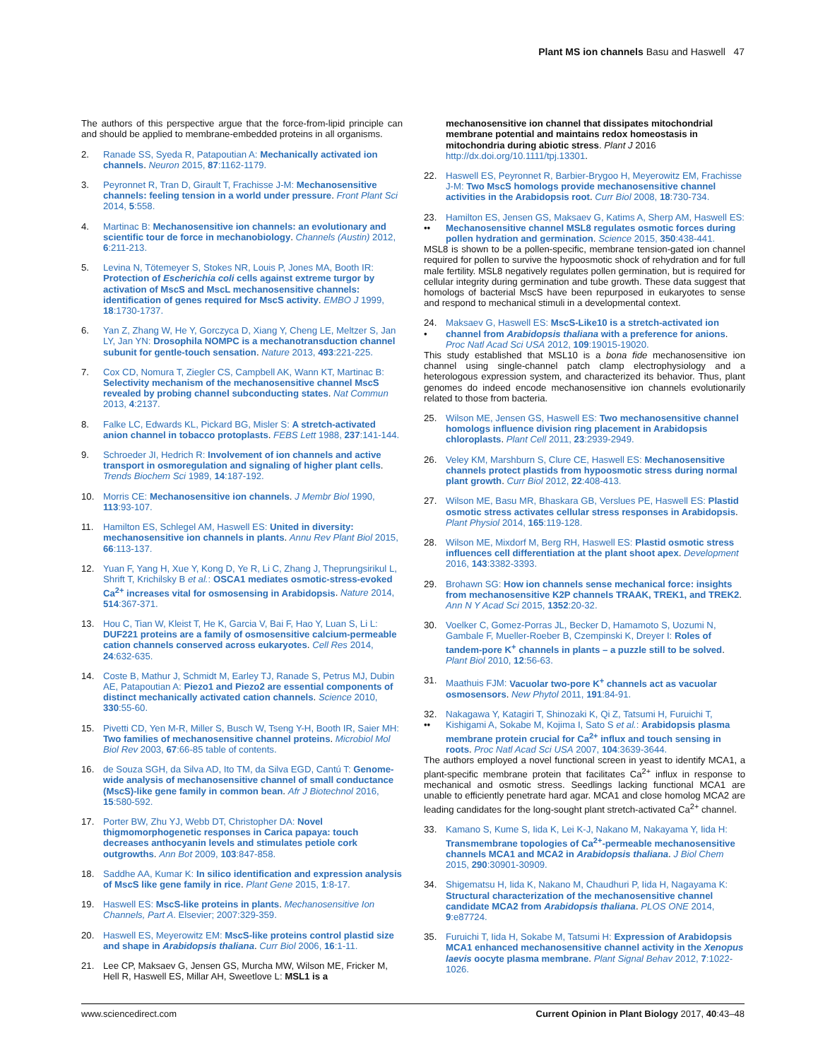Plant MS ion channels Basu and Haswell 47
The authors of this perspective argue that the force-from-lipid principle can and should be applied to membrane-embedded proteins in all organisms.
2. Ranade SS, Syeda R, Patapoutian A: Mechanically activated ion channels. Neuron 2015, 87:1162-1179.
3. Peyronnet R, Tran D, Girault T, Frachisse J-M: Mechanosensitive channels: feeling tension in a world under pressure. Front Plant Sci 2014, 5:558.
4. Martinac B: Mechanosensitive ion channels: an evolutionary and scientific tour de force in mechanobiology. Channels (Austin) 2012, 6:211-213.
5. Levina N, Tötemeyer S, Stokes NR, Louis P, Jones MA, Booth IR: Protection of Escherichia coli cells against extreme turgor by activation of MscS and MscL mechanosensitive channels: identification of genes required for MscS activity. EMBO J 1999, 18:1730-1737.
6. Yan Z, Zhang W, He Y, Gorczyca D, Xiang Y, Cheng LE, Meltzer S, Jan LY, Jan YN: Drosophila NOMPC is a mechanotransduction channel subunit for gentle-touch sensation. Nature 2013, 493:221-225.
7. Cox CD, Nomura T, Ziegler CS, Campbell AK, Wann KT, Martinac B: Selectivity mechanism of the mechanosensitive channel MscS revealed by probing channel subconducting states. Nat Commun 2013, 4:2137.
8. Falke LC, Edwards KL, Pickard BG, Misler S: A stretch-activated anion channel in tobacco protoplasts. FEBS Lett 1988, 237:141-144.
9. Schroeder JI, Hedrich R: Involvement of ion channels and active transport in osmoregulation and signaling of higher plant cells. Trends Biochem Sci 1989, 14:187-192.
10. Morris CE: Mechanosensitive ion channels. J Membr Biol 1990, 113:93-107.
11. Hamilton ES, Schlegel AM, Haswell ES: United in diversity: mechanosensitive ion channels in plants. Annu Rev Plant Biol 2015, 66:113-137.
12. Yuan F, Yang H, Xue Y, Kong D, Ye R, Li C, Zhang J, Theprungsirikul L, Shrift T, Krichilsky B et al.: OSCA1 mediates osmotic-stress-evoked Ca<sup>2+</sup> increases vital for osmosensing in Arabidopsis. Nature 2014, 514:367-371.
13. Hou C, Tian W, Kleist T, He K, Garcia V, Bai F, Hao Y, Luan S, Li L: DUF221 proteins are a family of osmosensitive calcium-permeable cation channels conserved across eukaryotes. Cell Res 2014, 24:632-635.
14. Coste B, Mathur J, Schmidt M, Earley TJ, Ranade S, Petrus MJ, Dubin AE, Patapoutian A: Piezo1 and Piezo2 are essential components of distinct mechanically activated cation channels. Science 2010, 330:55-60.
15. Pivetti CD, Yen M-R, Miller S, Busch W, Tseng Y-H, Booth IR, Saier MH: Two families of mechanosensitive channel proteins. Microbiol Mol Biol Rev 2003, 67:66-85 table of contents.
16. de Souza SGH, da Silva AD, Ito TM, da Silva EGD, Cantú T: Genome-wide analysis of mechanosensitive channel of small conductance (MscS)-like gene family in common bean. Afr J Biotechnol 2016, 15:580-592.
17. Porter BW, Zhu YJ, Webb DT, Christopher DA: Novel thigmomorphogenetic responses in Carica papaya: touch decreases anthocyanin levels and stimulates petiole cork outgrowths. Ann Bot 2009, 103:847-858.
18. Saddhe AA, Kumar K: In silico identification and expression analysis of MscS like gene family in rice. Plant Gene 2015, 1:8-17.
19. Haswell ES: MscS-like proteins in plants. Mechanosensitive Ion Channels, Part A. Elsevier; 2007:329-359.
20. Haswell ES, Meyerowitz EM: MscS-like proteins control plastid size and shape in Arabidopsis thaliana. Curr Biol 2006, 16:1-11.
21. Lee CP, Maksaev G, Jensen GS, Murcha MW, Wilson ME, Fricker M, Hell R, Haswell ES, Millar AH, Sweetlove L: MSL1 is a
mechanosensitive ion channel that dissipates mitochondrial membrane potential and maintains redox homeostasis in mitochondria during abiotic stress. Plant J 2016 http://dx.doi.org/10.1111/tpj.13301.
22. Haswell ES, Peyronnet R, Barbier-Brygoo H, Meyerowitz EM, Frachisse J-M: Two MscS homologs provide mechanosensitive channel activities in the Arabidopsis root. Curr Biol 2008, 18:730-734.
23.
•• Hamilton ES, Jensen GS, Maksaev G, Katims A, Sherp AM, Haswell ES: Mechanosensitive channel MSL8 regulates osmotic forces during pollen hydration and germination. Science 2015, 350:438-441.
MSL8 is shown to be a pollen-specific, membrane tension-gated ion channel required for pollen to survive the hypoosmotic shock of rehydration and for full male fertility. MSL8 negatively regulates pollen germination, but is required for cellular integrity during germination and tube growth. These data suggest that homologs of bacterial MscS have been repurposed in eukaryotes to sense and respond to mechanical stimuli in a developmental context.
24.
• Maksaev G, Haswell ES: MscS-Like10 is a stretch-activated ion channel from Arabidopsis thaliana with a preference for anions. Proc Natl Acad Sci USA 2012, 109:19015-19020.
This study established that MSL10 is a bona fide mechanosensitive ion channel using single-channel patch clamp electrophysiology and a heterologous expression system, and characterized its behavior. Thus, plant genomes do indeed encode mechanosensitive ion channels evolutionarily related to those from bacteria.
25. Wilson ME, Jensen GS, Haswell ES: Two mechanosensitive channel homologs influence division ring placement in Arabidopsis chloroplasts. Plant Cell 2011, 23:2939-2949.
26. Veley KM, Marshburn S, Clure CE, Haswell ES: Mechanosensitive channels protect plastids from hypoosmotic stress during normal plant growth. Curr Biol 2012, 22:408-413.
27. Wilson ME, Basu MR, Bhaskara GB, Verslues PE, Haswell ES: Plastid osmotic stress activates cellular stress responses in Arabidopsis. Plant Physiol 2014, 165:119-128.
28. Wilson ME, Mixdorf M, Berg RH, Haswell ES: Plastid osmotic stress influences cell differentiation at the plant shoot apex. Development 2016, 143:3382-3393.
29. Brohawn SG: How ion channels sense mechanical force: insights from mechanosensitive K2P channels TRAAK, TREK1, and TREK2. Ann N Y Acad Sci 2015, 1352:20-32.
30. Voelker C, Gomez-Porras JL, Becker D, Hamamoto S, Uozumi N, Gambale F, Mueller-Roeber B, Czempinski K, Dreyer I: Roles of tandem-pore K<sup>+</sup> channels in plants – a puzzle still to be solved. Plant Biol 2010, 12:56-63.
31. Maathuis FJM: Vacuolar two-pore K<sup>+</sup> channels act as vacuolar osmosensors. New Phytol 2011, 191:84-91.
32.
•• Nakagawa Y, Katagiri T, Shinozaki K, Qi Z, Tatsumi H, Furuichi T, Kishigami A, Sokabe M, Kojima I, Sato S et al.: Arabidopsis plasma membrane protein crucial for Ca<sup>2+</sup> influx and touch sensing in roots. Proc Natl Acad Sci USA 2007, 104:3639-3644.
The authors employed a novel functional screen in yeast to identify MCA1, a plant-specific membrane protein that facilitates Ca<sup>2+</sup> influx in response to mechanical and osmotic stress. Seedlings lacking functional MCA1 are unable to efficiently penetrate hard agar. MCA1 and close homolog MCA2 are leading candidates for the long-sought plant stretch-activated Ca<sup>2+</sup> channel.
33. Kamano S, Kume S, Iida K, Lei K-J, Nakano M, Nakayama Y, Iida H: Transmembrane topologies of Ca<sup>2+</sup>-permeable mechanosensitive channels MCA1 and MCA2 in Arabidopsis thaliana. J Biol Chem 2015, 290:30901-30909.
34. Shigematsu H, Iida K, Nakano M, Chaudhuri P, Iida H, Nagayama K: Structural characterization of the mechanosensitive channel candidate MCA2 from Arabidopsis thaliana. PLOS ONE 2014, 9:e87724.
35. Furuichi T, Iida H, Sokabe M, Tatsumi H: Expression of Arabidopsis MCA1 enhanced mechanosensitive channel activity in the Xenopus laevis oocyte plasma membrane. Plant Signal Behav 2012, 7:1022-1026.
www.sciencedirect.com Current Opinion in Plant Biology 2017, 40:43–48